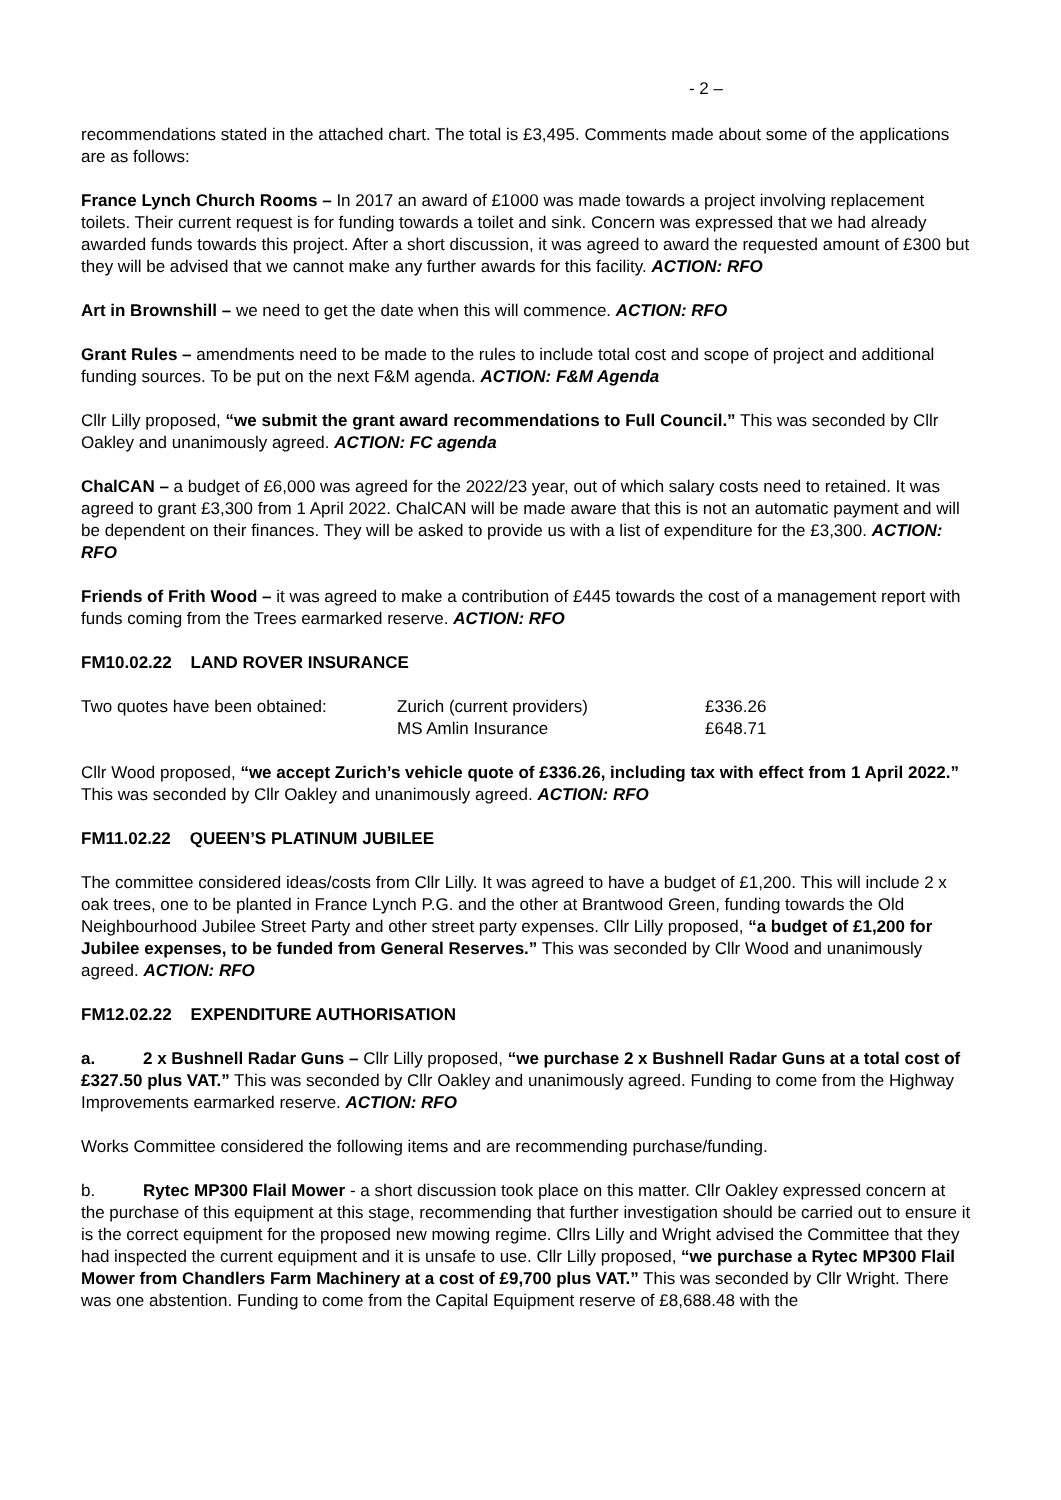- 2 –
recommendations stated in the attached chart. The total is £3,495. Comments made about some of the applications are as follows:
France Lynch Church Rooms – In 2017 an award of £1000 was made towards a project involving replacement toilets. Their current request is for funding towards a toilet and sink. Concern was expressed that we had already awarded funds towards this project. After a short discussion, it was agreed to award the requested amount of £300 but they will be advised that we cannot make any further awards for this facility. ACTION: RFO
Art in Brownshill – we need to get the date when this will commence. ACTION: RFO
Grant Rules – amendments need to be made to the rules to include total cost and scope of project and additional funding sources. To be put on the next F&M agenda. ACTION: F&M Agenda
Cllr Lilly proposed, “we submit the grant award recommendations to Full Council.” This was seconded by Cllr Oakley and unanimously agreed. ACTION: FC agenda
ChalCAN – a budget of £6,000 was agreed for the 2022/23 year, out of which salary costs need to retained. It was agreed to grant £3,300 from 1 April 2022. ChalCAN will be made aware that this is not an automatic payment and will be dependent on their finances. They will be asked to provide us with a list of expenditure for the £3,300. ACTION: RFO
Friends of Frith Wood – it was agreed to make a contribution of £445 towards the cost of a management report with funds coming from the Trees earmarked reserve. ACTION: RFO
FM10.02.22 LAND ROVER INSURANCE
| Two quotes have been obtained: | Zurich (current providers) | £336.26 |
| | MS Amlin Insurance | £648.71 |
Cllr Wood proposed, “we accept Zurich’s vehicle quote of £336.26, including tax with effect from 1 April 2022.” This was seconded by Cllr Oakley and unanimously agreed. ACTION: RFO
FM11.02.22 QUEEN’S PLATINUM JUBILEE
The committee considered ideas/costs from Cllr Lilly. It was agreed to have a budget of £1,200. This will include 2 x oak trees, one to be planted in France Lynch P.G. and the other at Brantwood Green, funding towards the Old Neighbourhood Jubilee Street Party and other street party expenses. Cllr Lilly proposed, “a budget of £1,200 for Jubilee expenses, to be funded from General Reserves.” This was seconded by Cllr Wood and unanimously agreed. ACTION: RFO
FM12.02.22 EXPENDITURE AUTHORISATION
a. 2 x Bushnell Radar Guns – Cllr Lilly proposed, “we purchase 2 x Bushnell Radar Guns at a total cost of £327.50 plus VAT.” This was seconded by Cllr Oakley and unanimously agreed. Funding to come from the Highway Improvements earmarked reserve. ACTION: RFO
Works Committee considered the following items and are recommending purchase/funding.
b. Rytec MP300 Flail Mower - a short discussion took place on this matter. Cllr Oakley expressed concern at the purchase of this equipment at this stage, recommending that further investigation should be carried out to ensure it is the correct equipment for the proposed new mowing regime. Cllrs Lilly and Wright advised the Committee that they had inspected the current equipment and it is unsafe to use. Cllr Lilly proposed, “we purchase a Rytec MP300 Flail Mower from Chandlers Farm Machinery at a cost of £9,700 plus VAT.” This was seconded by Cllr Wright. There was one abstention. Funding to come from the Capital Equipment reserve of £8,688.48 with the